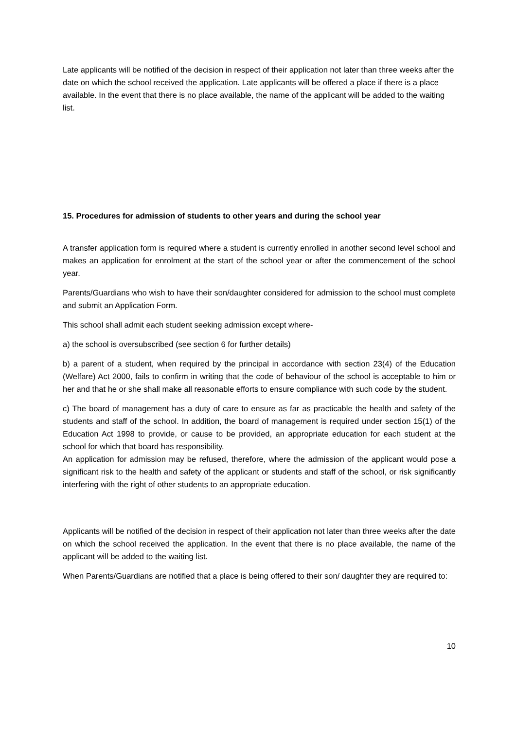Late applicants will be notified of the decision in respect of their application not later than three weeks after the date on which the school received the application. Late applicants will be offered a place if there is a place available. In the event that there is no place available, the name of the applicant will be added to the waiting list.
15. Procedures for admission of students to other years and during the school year
A transfer application form is required where a student is currently enrolled in another second level school and makes an application for enrolment at the start of the school year or after the commencement of the school year.
Parents/Guardians who wish to have their son/daughter considered for admission to the school must complete and submit an Application Form.
This school shall admit each student seeking admission except where-
a) the school is oversubscribed (see section 6 for further details)
b) a parent of a student, when required by the principal in accordance with section 23(4) of the Education (Welfare) Act 2000, fails to confirm in writing that the code of behaviour of the school is acceptable to him or her and that he or she shall make all reasonable efforts to ensure compliance with such code by the student.
c) The board of management has a duty of care to ensure as far as practicable the health and safety of the students and staff of the school. In addition, the board of management is required under section 15(1) of the Education Act 1998 to provide, or cause to be provided, an appropriate education for each student at the school for which that board has responsibility.
An application for admission may be refused, therefore, where the admission of the applicant would pose a significant risk to the health and safety of the applicant or students and staff of the school, or risk significantly interfering with the right of other students to an appropriate education.
Applicants will be notified of the decision in respect of their application not later than three weeks after the date on which the school received the application. In the event that there is no place available, the name of the applicant will be added to the waiting list.
When Parents/Guardians are notified that a place is being offered to their son/ daughter they are required to:
10